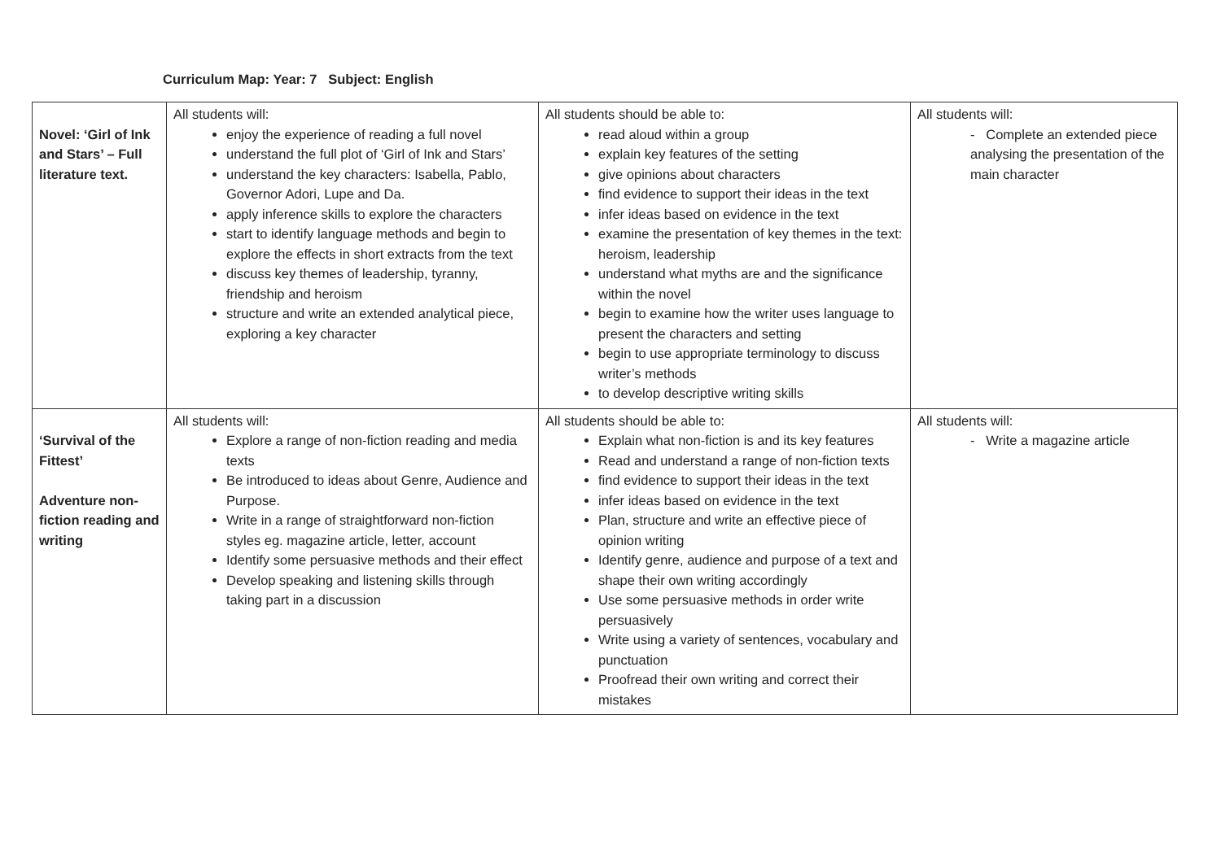Curriculum Map: Year: 7 Subject: English
| Novel: ‘Girl of Ink and Stars’ – Full literature text. | All students will: enjoy the experience of reading a full novel understand the full plot of ‘Girl of Ink and Stars’ understand the key characters: Isabella, Pablo, Governor Adori, Lupe and Da. apply inference skills to explore the characters start to identify language methods and begin to explore the effects in short extracts from the text discuss key themes of leadership, tyranny, friendship and heroism structure and write an extended analytical piece, exploring a key character | All students should be able to: read aloud within a group explain key features of the setting give opinions about characters find evidence to support their ideas in the text infer ideas based on evidence in the text examine the presentation of key themes in the text: heroism, leadership understand what myths are and the significance within the novel begin to examine how the writer uses language to present the characters and setting begin to use appropriate terminology to discuss writer’s methods to develop descriptive writing skills | All students will: - Complete an extended piece analysing the presentation of the main character |
| ‘Survival of the Fittest’ Adventure non-fiction reading and writing | All students will: Explore a range of non-fiction reading and media texts Be introduced to ideas about Genre, Audience and Purpose. Write in a range of straightforward non-fiction styles eg. magazine article, letter, account Identify some persuasive methods and their effect Develop speaking and listening skills through taking part in a discussion | All students should be able to: Explain what non-fiction is and its key features Read and understand a range of non-fiction texts find evidence to support their ideas in the text infer ideas based on evidence in the text Plan, structure and write an effective piece of opinion writing Identify genre, audience and purpose of a text and shape their own writing accordingly Use some persuasive methods in order write persuasively Write using a variety of sentences, vocabulary and punctuation Proofread their own writing and correct their mistakes | All students will: - Write a magazine article |